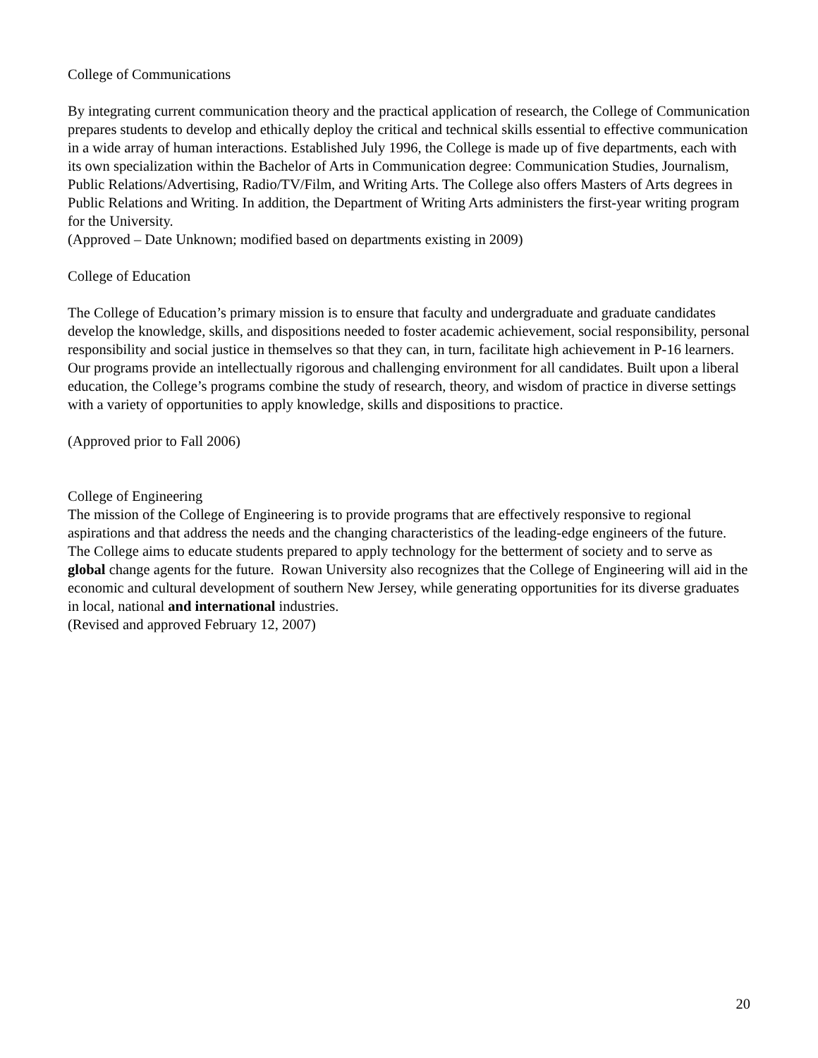College of Communications
By integrating current communication theory and the practical application of research, the College of Communication prepares students to develop and ethically deploy the critical and technical skills essential to effective communication in a wide array of human interactions. Established July 1996, the College is made up of five departments, each with its own specialization within the Bachelor of Arts in Communication degree: Communication Studies, Journalism, Public Relations/Advertising, Radio/TV/Film, and Writing Arts. The College also offers Masters of Arts degrees in Public Relations and Writing. In addition, the Department of Writing Arts administers the first-year writing program for the University.
(Approved – Date Unknown; modified based on departments existing in 2009)
College of Education
The College of Education’s primary mission is to ensure that faculty and undergraduate and graduate candidates develop the knowledge, skills, and dispositions needed to foster academic achievement, social responsibility, personal responsibility and social justice in themselves so that they can, in turn, facilitate high achievement in P-16 learners. Our programs provide an intellectually rigorous and challenging environment for all candidates. Built upon a liberal education, the College’s programs combine the study of research, theory, and wisdom of practice in diverse settings with a variety of opportunities to apply knowledge, skills and dispositions to practice.
(Approved prior to Fall 2006)
College of Engineering
The mission of the College of Engineering is to provide programs that are effectively responsive to regional aspirations and that address the needs and the changing characteristics of the leading-edge engineers of the future. The College aims to educate students prepared to apply technology for the betterment of society and to serve as global change agents for the future. Rowan University also recognizes that the College of Engineering will aid in the economic and cultural development of southern New Jersey, while generating opportunities for its diverse graduates in local, national and international industries.
(Revised and approved February 12, 2007)
20